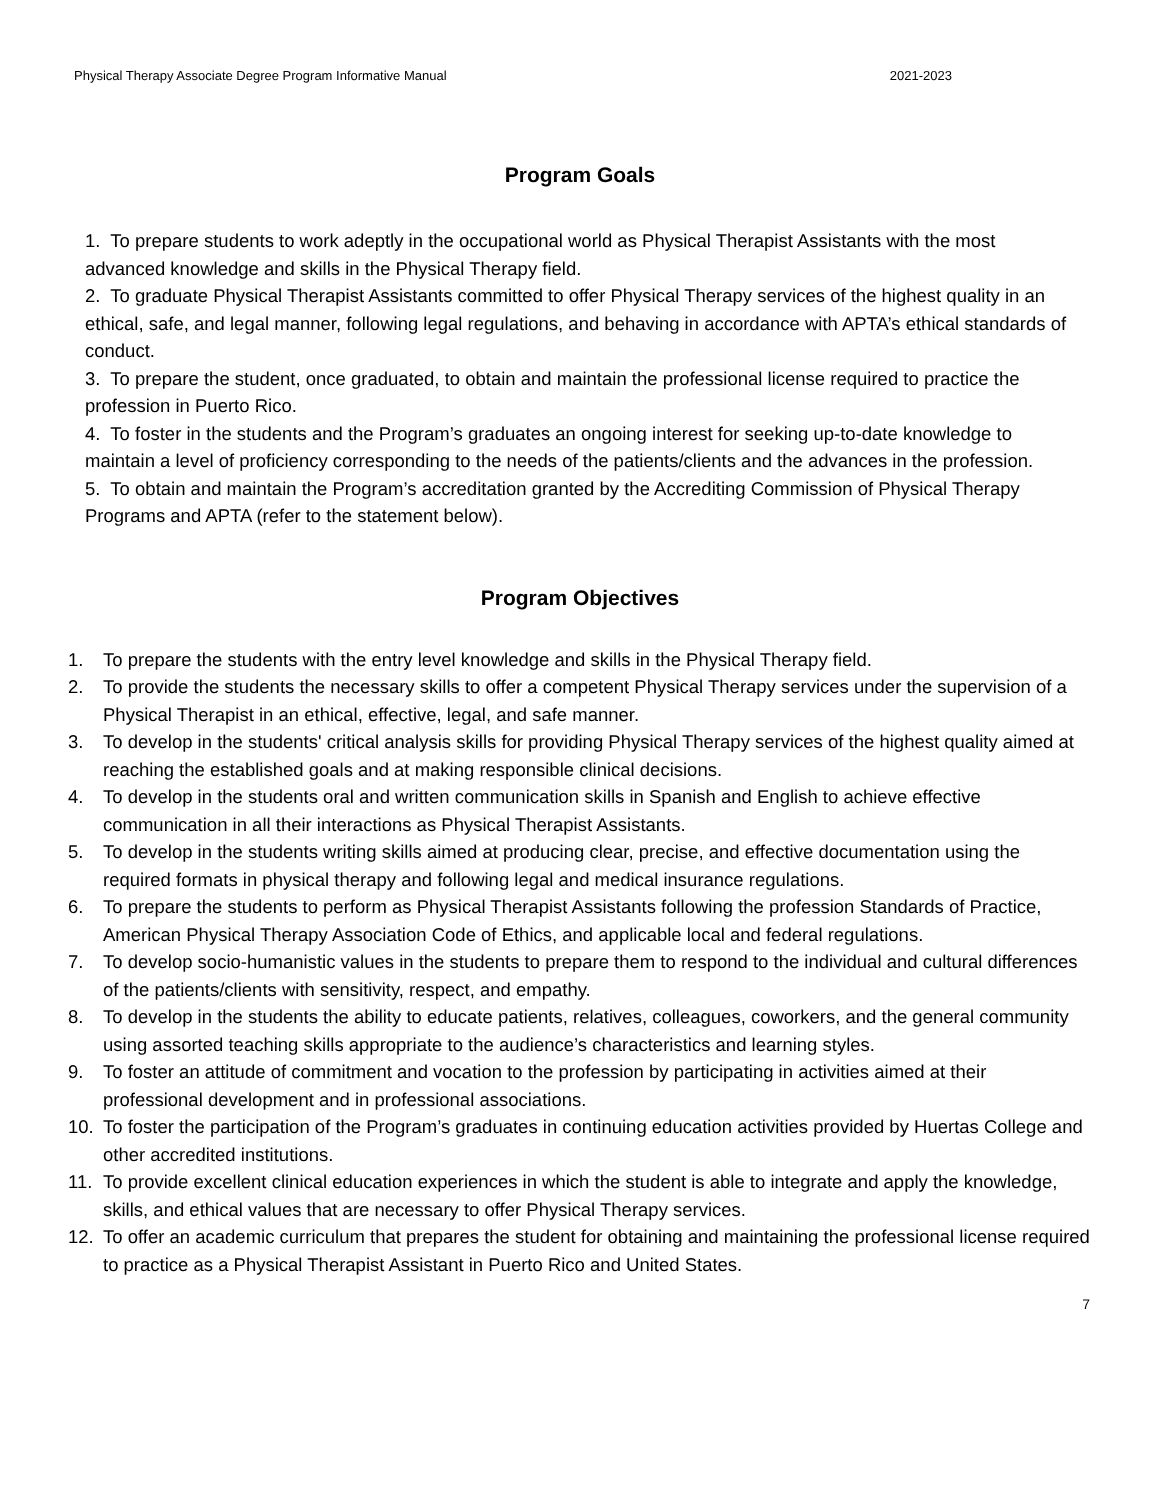Physical Therapy Associate Degree Program Informative Manual 2021-2023
Program Goals
1. To prepare students to work adeptly in the occupational world as Physical Therapist Assistants with the most advanced knowledge and skills in the Physical Therapy field.
2. To graduate Physical Therapist Assistants committed to offer Physical Therapy services of the highest quality in an ethical, safe, and legal manner, following legal regulations, and behaving in accordance with APTA’s ethical standards of conduct.
3. To prepare the student, once graduated, to obtain and maintain the professional license required to practice the profession in Puerto Rico.
4. To foster in the students and the Program’s graduates an ongoing interest for seeking up-to-date knowledge to maintain a level of proficiency corresponding to the needs of the patients/clients and the advances in the profession.
5. To obtain and maintain the Program’s accreditation granted by the Accrediting Commission of Physical Therapy Programs and APTA (refer to the statement below).
Program Objectives
1. To prepare the students with the entry level knowledge and skills in the Physical Therapy field.
2. To provide the students the necessary skills to offer a competent Physical Therapy services under the supervision of a Physical Therapist in an ethical, effective, legal, and safe manner.
3. To develop in the students' critical analysis skills for providing Physical Therapy services of the highest quality aimed at reaching the established goals and at making responsible clinical decisions.
4. To develop in the students oral and written communication skills in Spanish and English to achieve effective communication in all their interactions as Physical Therapist Assistants.
5. To develop in the students writing skills aimed at producing clear, precise, and effective documentation using the required formats in physical therapy and following legal and medical insurance regulations.
6. To prepare the students to perform as Physical Therapist Assistants following the profession Standards of Practice, American Physical Therapy Association Code of Ethics, and applicable local and federal regulations.
7. To develop socio-humanistic values in the students to prepare them to respond to the individual and cultural differences of the patients/clients with sensitivity, respect, and empathy.
8. To develop in the students the ability to educate patients, relatives, colleagues, coworkers, and the general community using assorted teaching skills appropriate to the audience’s characteristics and learning styles.
9. To foster an attitude of commitment and vocation to the profession by participating in activities aimed at their professional development and in professional associations.
10. To foster the participation of the Program’s graduates in continuing education activities provided by Huertas College and other accredited institutions.
11. To provide excellent clinical education experiences in which the student is able to integrate and apply the knowledge, skills, and ethical values that are necessary to offer Physical Therapy services.
12. To offer an academic curriculum that prepares the student for obtaining and maintaining the professional license required to practice as a Physical Therapist Assistant in Puerto Rico and United States.
7